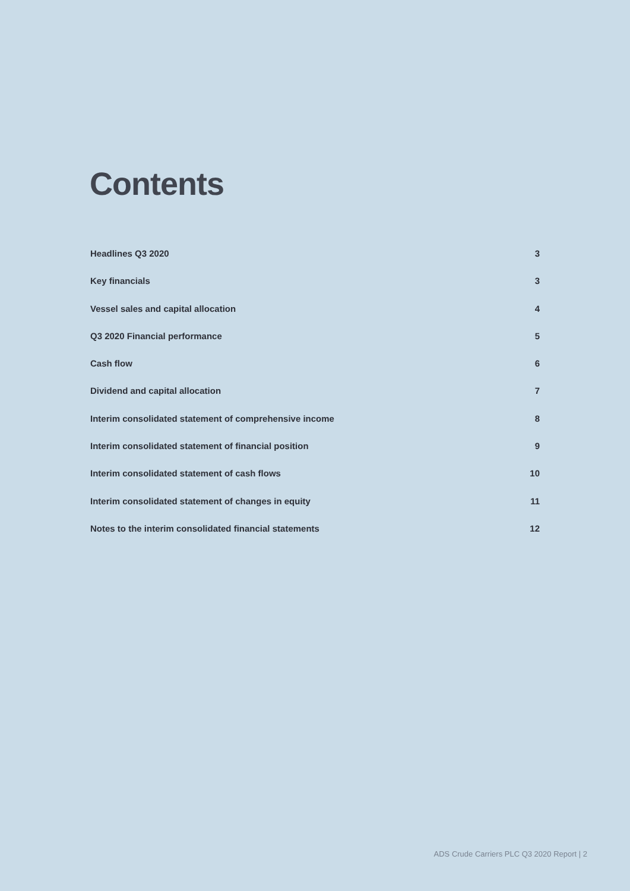Contents
Headlines Q3 2020 3
Key financials 3
Vessel sales and capital allocation 4
Q3 2020 Financial performance 5
Cash flow 6
Dividend and capital allocation 7
Interim consolidated statement of comprehensive income 8
Interim consolidated statement of financial position 9
Interim consolidated statement of cash flows 10
Interim consolidated statement of changes in equity 11
Notes to the interim consolidated financial statements 12
ADS Crude Carriers PLC Q3 2020 Report | 2